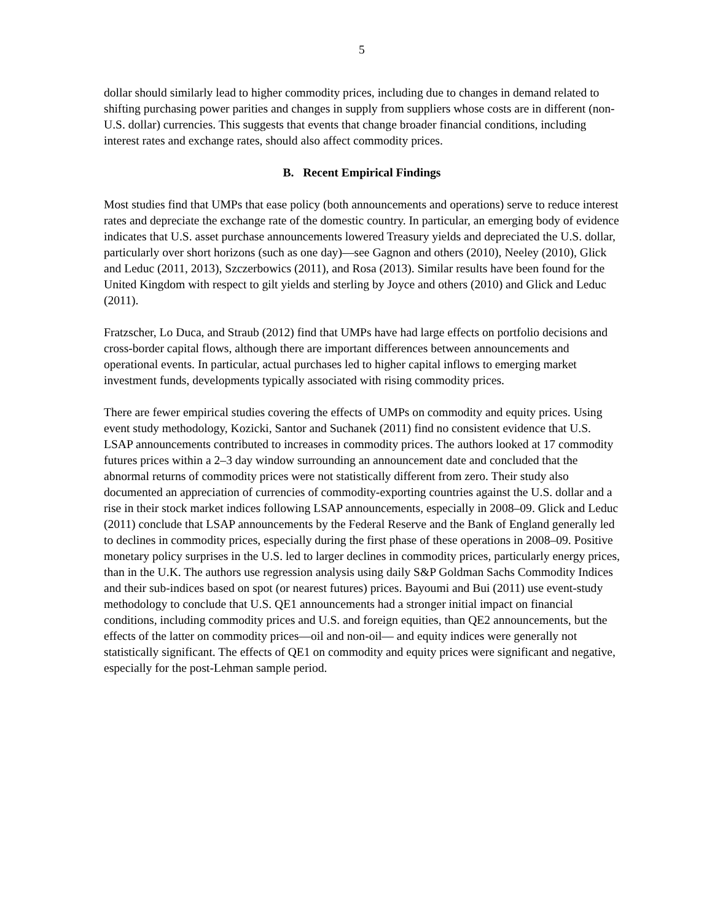5
dollar should similarly lead to higher commodity prices, including due to changes in demand related to shifting purchasing power parities and changes in supply from suppliers whose costs are in different (non-U.S. dollar) currencies. This suggests that events that change broader financial conditions, including interest rates and exchange rates, should also affect commodity prices.
B. Recent Empirical Findings
Most studies find that UMPs that ease policy (both announcements and operations) serve to reduce interest rates and depreciate the exchange rate of the domestic country. In particular, an emerging body of evidence indicates that U.S. asset purchase announcements lowered Treasury yields and depreciated the U.S. dollar, particularly over short horizons (such as one day)—see Gagnon and others (2010), Neeley (2010), Glick and Leduc (2011, 2013), Szczerbowics (2011), and Rosa (2013). Similar results have been found for the United Kingdom with respect to gilt yields and sterling by Joyce and others (2010) and Glick and Leduc (2011).
Fratzscher, Lo Duca, and Straub (2012) find that UMPs have had large effects on portfolio decisions and cross-border capital flows, although there are important differences between announcements and operational events. In particular, actual purchases led to higher capital inflows to emerging market investment funds, developments typically associated with rising commodity prices.
There are fewer empirical studies covering the effects of UMPs on commodity and equity prices. Using event study methodology, Kozicki, Santor and Suchanek (2011) find no consistent evidence that U.S. LSAP announcements contributed to increases in commodity prices. The authors looked at 17 commodity futures prices within a 2–3 day window surrounding an announcement date and concluded that the abnormal returns of commodity prices were not statistically different from zero. Their study also documented an appreciation of currencies of commodity-exporting countries against the U.S. dollar and a rise in their stock market indices following LSAP announcements, especially in 2008–09. Glick and Leduc (2011) conclude that LSAP announcements by the Federal Reserve and the Bank of England generally led to declines in commodity prices, especially during the first phase of these operations in 2008–09. Positive monetary policy surprises in the U.S. led to larger declines in commodity prices, particularly energy prices, than in the U.K. The authors use regression analysis using daily S&P Goldman Sachs Commodity Indices and their sub-indices based on spot (or nearest futures) prices. Bayoumi and Bui (2011) use event-study methodology to conclude that U.S. QE1 announcements had a stronger initial impact on financial conditions, including commodity prices and U.S. and foreign equities, than QE2 announcements, but the effects of the latter on commodity prices—oil and non-oil— and equity indices were generally not statistically significant. The effects of QE1 on commodity and equity prices were significant and negative, especially for the post-Lehman sample period.